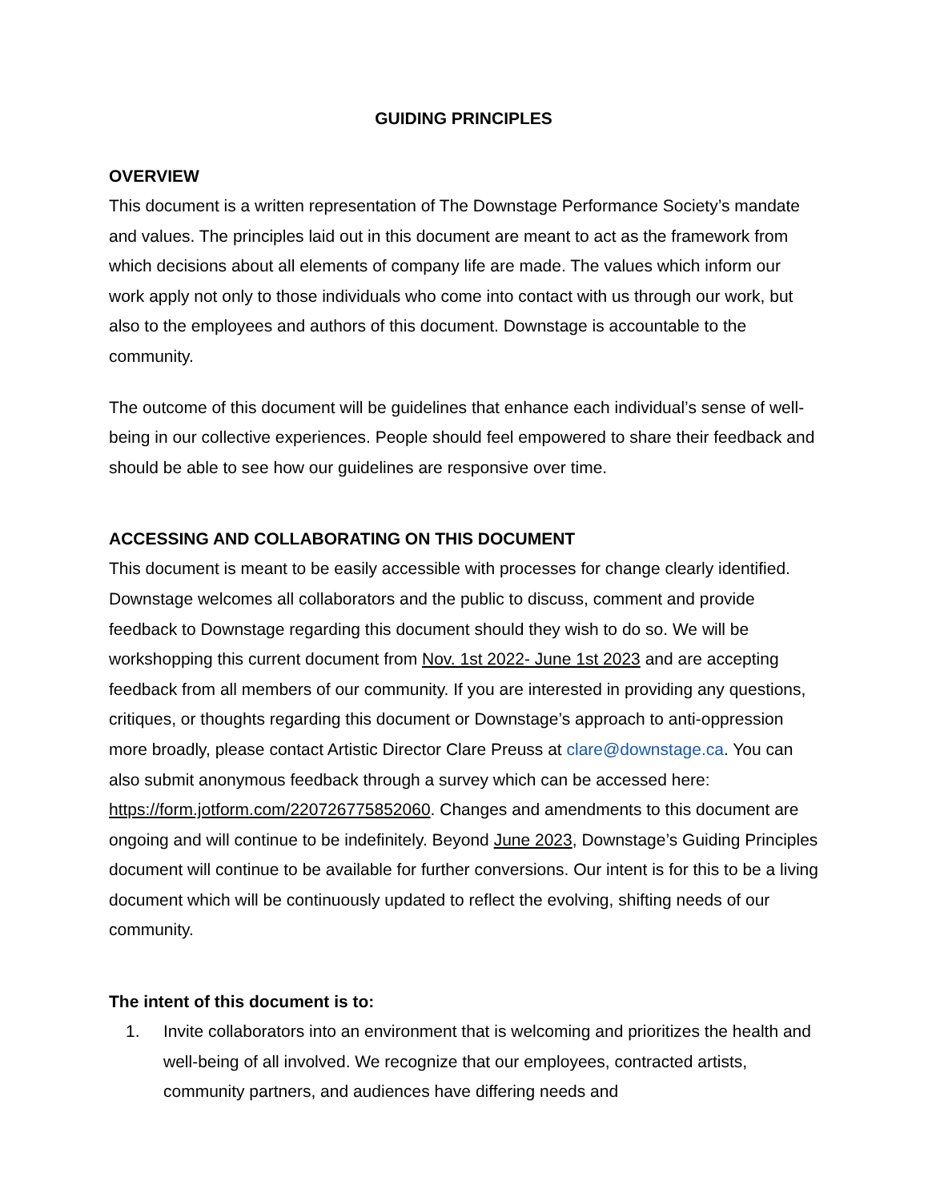GUIDING PRINCIPLES
OVERVIEW
This document is a written representation of The Downstage Performance Society’s mandate and values. The principles laid out in this document are meant to act as the framework from which decisions about all elements of company life are made. The values which inform our work apply not only to those individuals who come into contact with us through our work, but also to the employees and authors of this document. Downstage is accountable to the community.
The outcome of this document will be guidelines that enhance each individual’s sense of well-being in our collective experiences. People should feel empowered to share their feedback and should be able to see how our guidelines are responsive over time.
ACCESSING AND COLLABORATING ON THIS DOCUMENT
This document is meant to be easily accessible with processes for change clearly identified. Downstage welcomes all collaborators and the public to discuss, comment and provide feedback to Downstage regarding this document should they wish to do so. We will be workshopping this current document from Nov. 1st 2022- June 1st 2023 and are accepting feedback from all members of our community. If you are interested in providing any questions, critiques, or thoughts regarding this document or Downstage’s approach to anti-oppression more broadly, please contact Artistic Director Clare Preuss at clare@downstage.ca. You can also submit anonymous feedback through a survey which can be accessed here: https://form.jotform.com/220726775852060. Changes and amendments to this document are ongoing and will continue to be indefinitely. Beyond June 2023, Downstage’s Guiding Principles document will continue to be available for further conversions. Our intent is for this to be a living document which will be continuously updated to reflect the evolving, shifting needs of our community.
The intent of this document is to:
1. Invite collaborators into an environment that is welcoming and prioritizes the health and well-being of all involved. We recognize that our employees, contracted artists, community partners, and audiences have differing needs and